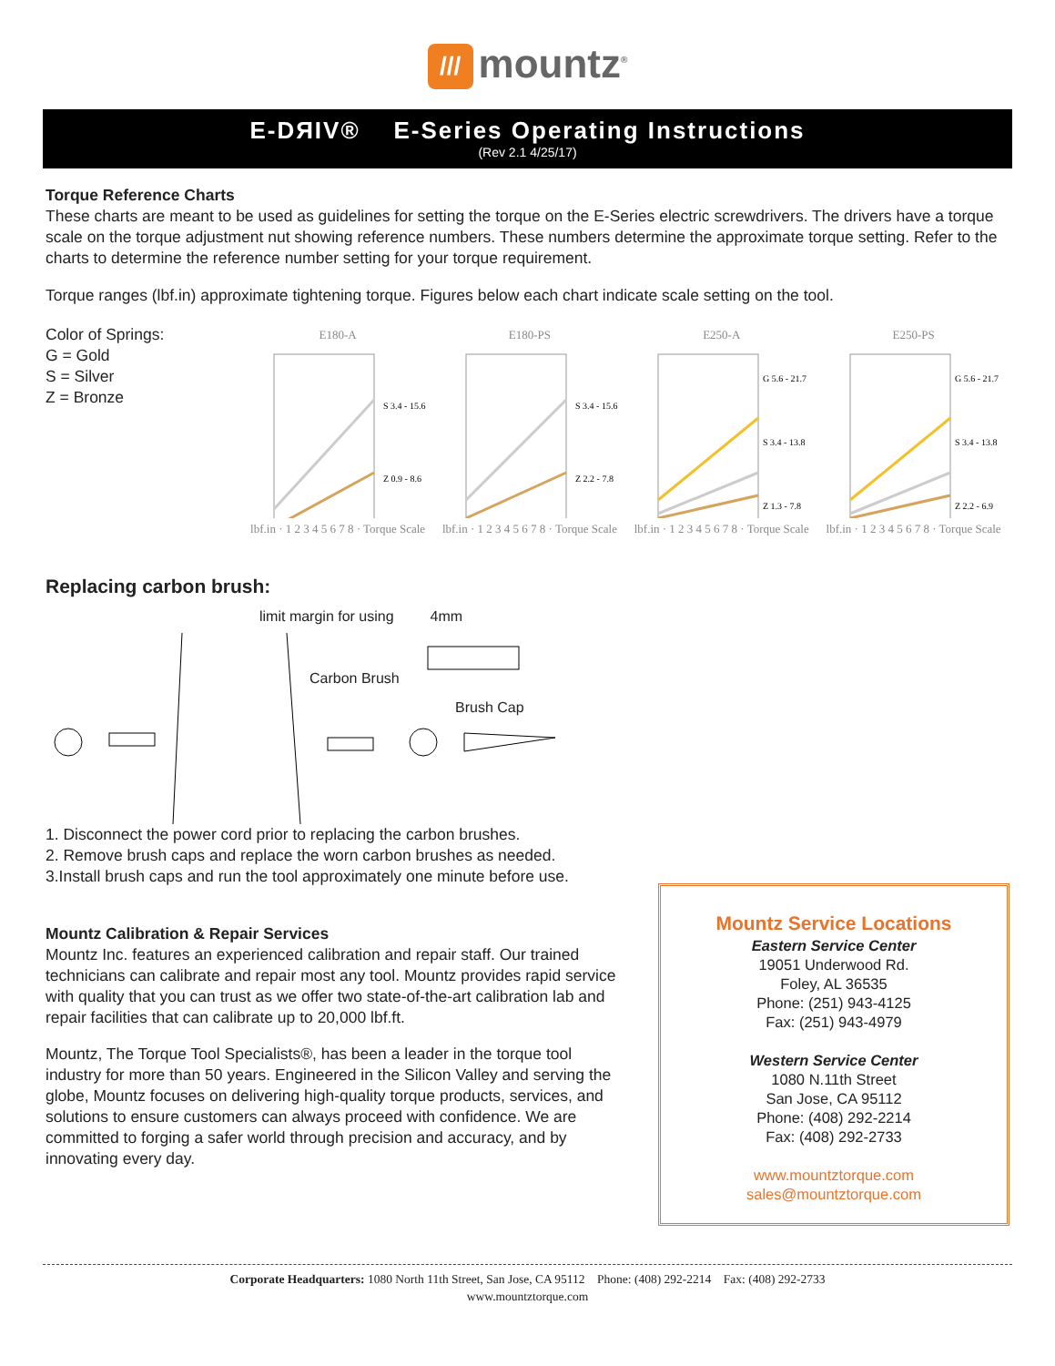/// mountz<sup>®</sup>
E-DЯIV® E-Series Operating Instructions
(Rev 2.1 4/25/17)
Torque Reference Charts
These charts are meant to be used as guidelines for setting the torque on the E-Series electric screwdrivers. The drivers have a torque scale on the torque adjustment nut showing reference numbers. These numbers determine the approximate torque setting. Refer to the charts to determine the reference number setting for your torque requirement.
Torque ranges (lbf.in) approximate tightening torque. Figures below each chart indicate scale setting on the tool.
Color of Springs:
G = Gold
S = Silver
Z = Bronze
E180-A
S 3.4 - 15.6
Z 0.9 - 8.6
lbf.in · 1 2 3 4 5 6 7 8 · Torque Scale
E180-PS
S 3.4 - 15.6
Z 2.2 - 7.8
lbf.in · 1 2 3 4 5 6 7 8 · Torque Scale
E250-A
G 5.6 - 21.7
S 3.4 - 13.8
Z 1.3 - 7.8
lbf.in · 1 2 3 4 5 6 7 8 · Torque Scale
E250-PS
G 5.6 - 21.7
S 3.4 - 13.8
Z 2.2 - 6.9
lbf.in · 1 2 3 4 5 6 7 8 · Torque Scale
Replacing carbon brush:
limit margin for using 4mm
Carbon Brush
Brush Cap
1. Disconnect the power cord prior to replacing the carbon brushes.
2. Remove brush caps and replace the worn carbon brushes as needed.
3.Install brush caps and run the tool approximately one minute before use.
Mountz Calibration & Repair Services
Mountz Inc. features an experienced calibration and repair staff. Our trained technicians can calibrate and repair most any tool. Mountz provides rapid service with quality that you can trust as we offer two state-of-the-art calibration lab and repair facilities that can calibrate up to 20,000 lbf.ft.
Mountz, The Torque Tool Specialists®, has been a leader in the torque tool industry for more than 50 years. Engineered in the Silicon Valley and serving the globe, Mountz focuses on delivering high-quality torque products, services, and solutions to ensure customers can always proceed with confidence. We are committed to forging a safer world through precision and accuracy, and by innovating every day.
Mountz Service Locations
Eastern Service Center
19051 Underwood Rd.
Foley, AL 36535
Phone: (251) 943-4125
Fax: (251) 943-4979
Western Service Center
1080 N.11th Street
San Jose, CA 95112
Phone: (408) 292-2214
Fax: (408) 292-2733
www.mountztorque.com
sales@mountztorque.com
Corporate Headquarters: 1080 North 11th Street, San Jose, CA 95112 Phone: (408) 292-2214 Fax: (408) 292-2733
www.mountztorque.com